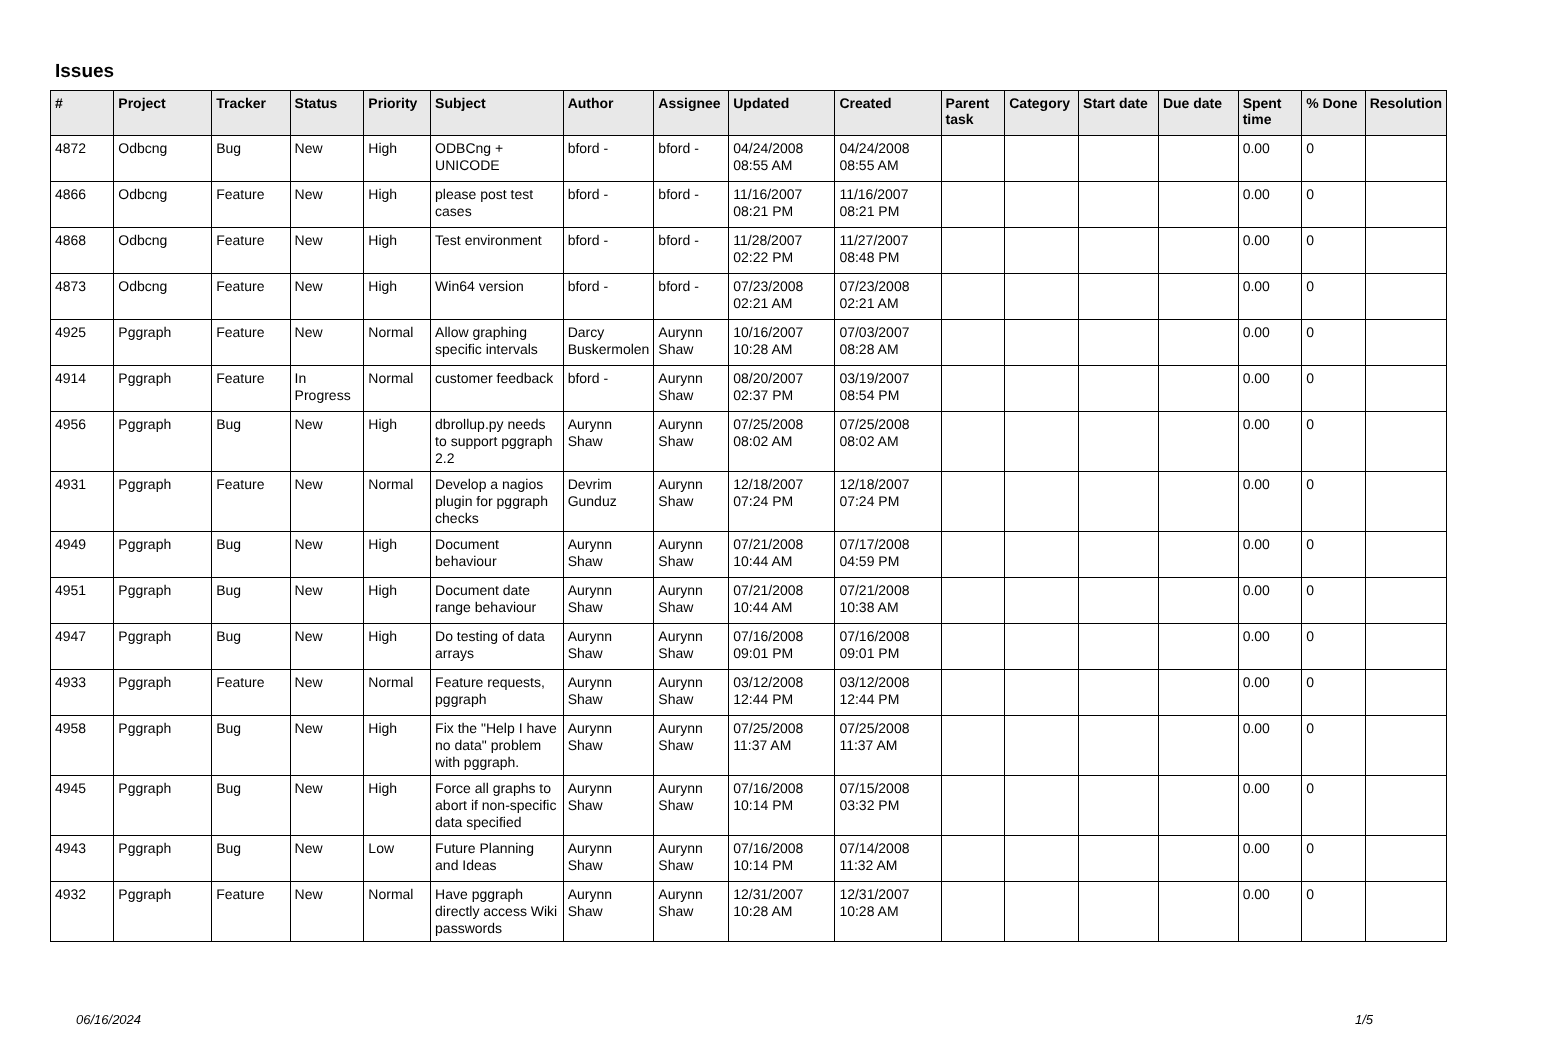Issues
| # | Project | Tracker | Status | Priority | Subject | Author | Assignee | Updated | Created | Parent task | Category | Start date | Due date | Spent time | % Done | Resolution |
| --- | --- | --- | --- | --- | --- | --- | --- | --- | --- | --- | --- | --- | --- | --- | --- | --- |
| 4872 | Odbcng | Bug | New | High | ODBCng + UNICODE | bford - | bford - | 04/24/2008 08:55 AM | 04/24/2008 08:55 AM | | | | | 0.00 | 0 | |
| 4866 | Odbcng | Feature | New | High | please post test cases | bford - | bford - | 11/16/2007 08:21 PM | 11/16/2007 08:21 PM | | | | | 0.00 | 0 | |
| 4868 | Odbcng | Feature | New | High | Test environment | bford - | bford - | 11/28/2007 02:22 PM | 11/27/2007 08:48 PM | | | | | 0.00 | 0 | |
| 4873 | Odbcng | Feature | New | High | Win64 version | bford - | bford - | 07/23/2008 02:21 AM | 07/23/2008 02:21 AM | | | | | 0.00 | 0 | |
| 4925 | Pggraph | Feature | New | Normal | Allow graphing specific intervals | Darcy Buskermolen | Aurynn Shaw | 10/16/2007 10:28 AM | 07/03/2007 08:28 AM | | | | | 0.00 | 0 | |
| 4914 | Pggraph | Feature | In Progress | Normal | customer feedback | bford - | Aurynn Shaw | 08/20/2007 02:37 PM | 03/19/2007 08:54 PM | | | | | 0.00 | 0 | |
| 4956 | Pggraph | Bug | New | High | dbrollup.py needs to support pggraph 2.2 | Aurynn Shaw | Aurynn Shaw | 07/25/2008 08:02 AM | 07/25/2008 08:02 AM | | | | | 0.00 | 0 | |
| 4931 | Pggraph | Feature | New | Normal | Develop a nagios plugin for pggraph checks | Devrim Gunduz | Aurynn Shaw | 12/18/2007 07:24 PM | 12/18/2007 07:24 PM | | | | | 0.00 | 0 | |
| 4949 | Pggraph | Bug | New | High | Document behaviour | Aurynn Shaw | Aurynn Shaw | 07/21/2008 10:44 AM | 07/17/2008 04:59 PM | | | | | 0.00 | 0 | |
| 4951 | Pggraph | Bug | New | High | Document date range behaviour | Aurynn Shaw | Aurynn Shaw | 07/21/2008 10:44 AM | 07/21/2008 10:38 AM | | | | | 0.00 | 0 | |
| 4947 | Pggraph | Bug | New | High | Do testing of data arrays | Aurynn Shaw | Aurynn Shaw | 07/16/2008 09:01 PM | 07/16/2008 09:01 PM | | | | | 0.00 | 0 | |
| 4933 | Pggraph | Feature | New | Normal | Feature requests, pggraph | Aurynn Shaw | Aurynn Shaw | 03/12/2008 12:44 PM | 03/12/2008 12:44 PM | | | | | 0.00 | 0 | |
| 4958 | Pggraph | Bug | New | High | Fix the "Help I have no data" problem with pggraph. | Aurynn Shaw | Aurynn Shaw | 07/25/2008 11:37 AM | 07/25/2008 11:37 AM | | | | | 0.00 | 0 | |
| 4945 | Pggraph | Bug | New | High | Force all graphs to abort if non-specific data specified | Aurynn Shaw | Aurynn Shaw | 07/16/2008 10:14 PM | 07/15/2008 03:32 PM | | | | | 0.00 | 0 | |
| 4943 | Pggraph | Bug | New | Low | Future Planning and Ideas | Aurynn Shaw | Aurynn Shaw | 07/16/2008 10:14 PM | 07/14/2008 11:32 AM | | | | | 0.00 | 0 | |
| 4932 | Pggraph | Feature | New | Normal | Have pggraph directly access Wiki passwords | Aurynn Shaw | Aurynn Shaw | 12/31/2007 10:28 AM | 12/31/2007 10:28 AM | | | | | 0.00 | 0 | |
06/16/2024 1/5